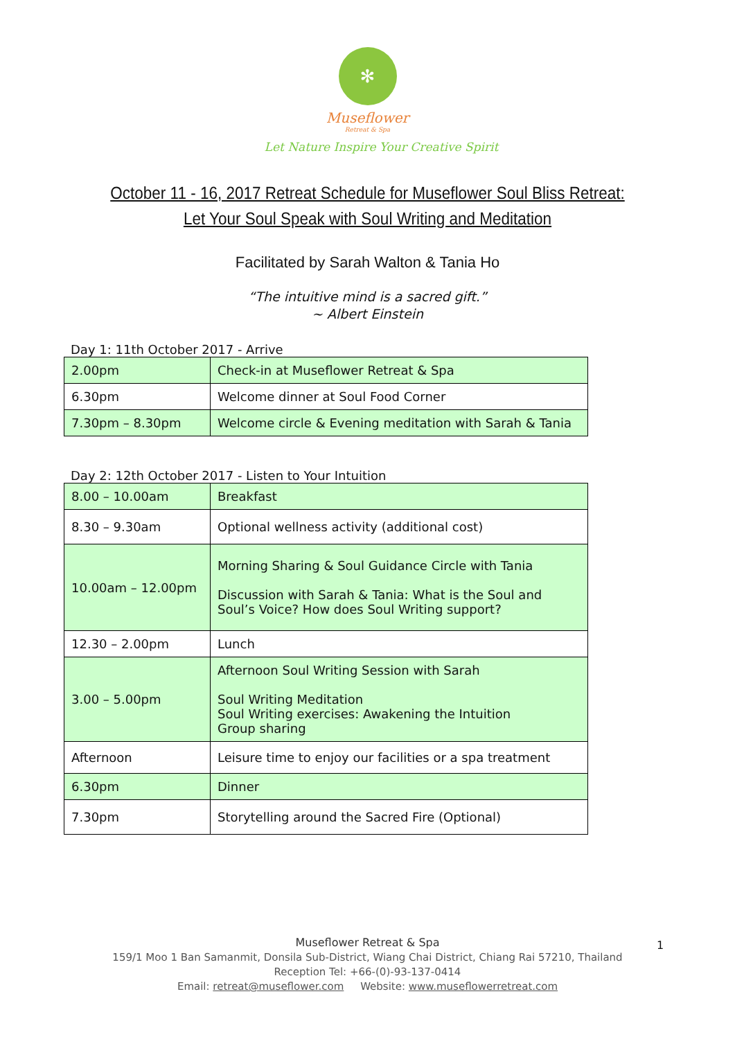✻
Museflower
Retreat & Spa
Let Nature Inspire Your Creative Spirit
October 11 - 16, 2017 Retreat Schedule for Museflower Soul Bliss Retreat:
Let Your Soul Speak with Soul Writing and Meditation
Facilitated by Sarah Walton & Tania Ho
“The intuitive mind is a sacred gift.”
~ Albert Einstein
Day 1: 11th October 2017 - Arrive
| 2.00pm | Check-in at Museflower Retreat & Spa |
| 6.30pm | Welcome dinner at Soul Food Corner |
| 7.30pm – 8.30pm | Welcome circle & Evening meditation with Sarah & Tania |
Day 2: 12th October 2017 - Listen to Your Intuition
| 8.00 – 10.00am | Breakfast |
| 8.30 – 9.30am | Optional wellness activity (additional cost) |
| 10.00am – 12.00pm | Morning Sharing & Soul Guidance Circle with Tania Discussion with Sarah & Tania: What is the Soul and Soul’s Voice? How does Soul Writing support? |
| 12.30 – 2.00pm | Lunch |
| 3.00 – 5.00pm | Afternoon Soul Writing Session with Sarah Soul Writing Meditation Soul Writing exercises: Awakening the Intuition Group sharing |
| Afternoon | Leisure time to enjoy our facilities or a spa treatment |
| 6.30pm | Dinner |
| 7.30pm | Storytelling around the Sacred Fire (Optional) |
Museflower Retreat & Spa
159/1 Moo 1 Ban Samanmit, Donsila Sub-District, Wiang Chai District, Chiang Rai 57210, Thailand
Reception Tel: +66-(0)-93-137-0414
Email: retreat@museflower.com Website: www.museflowerretreat.com
1